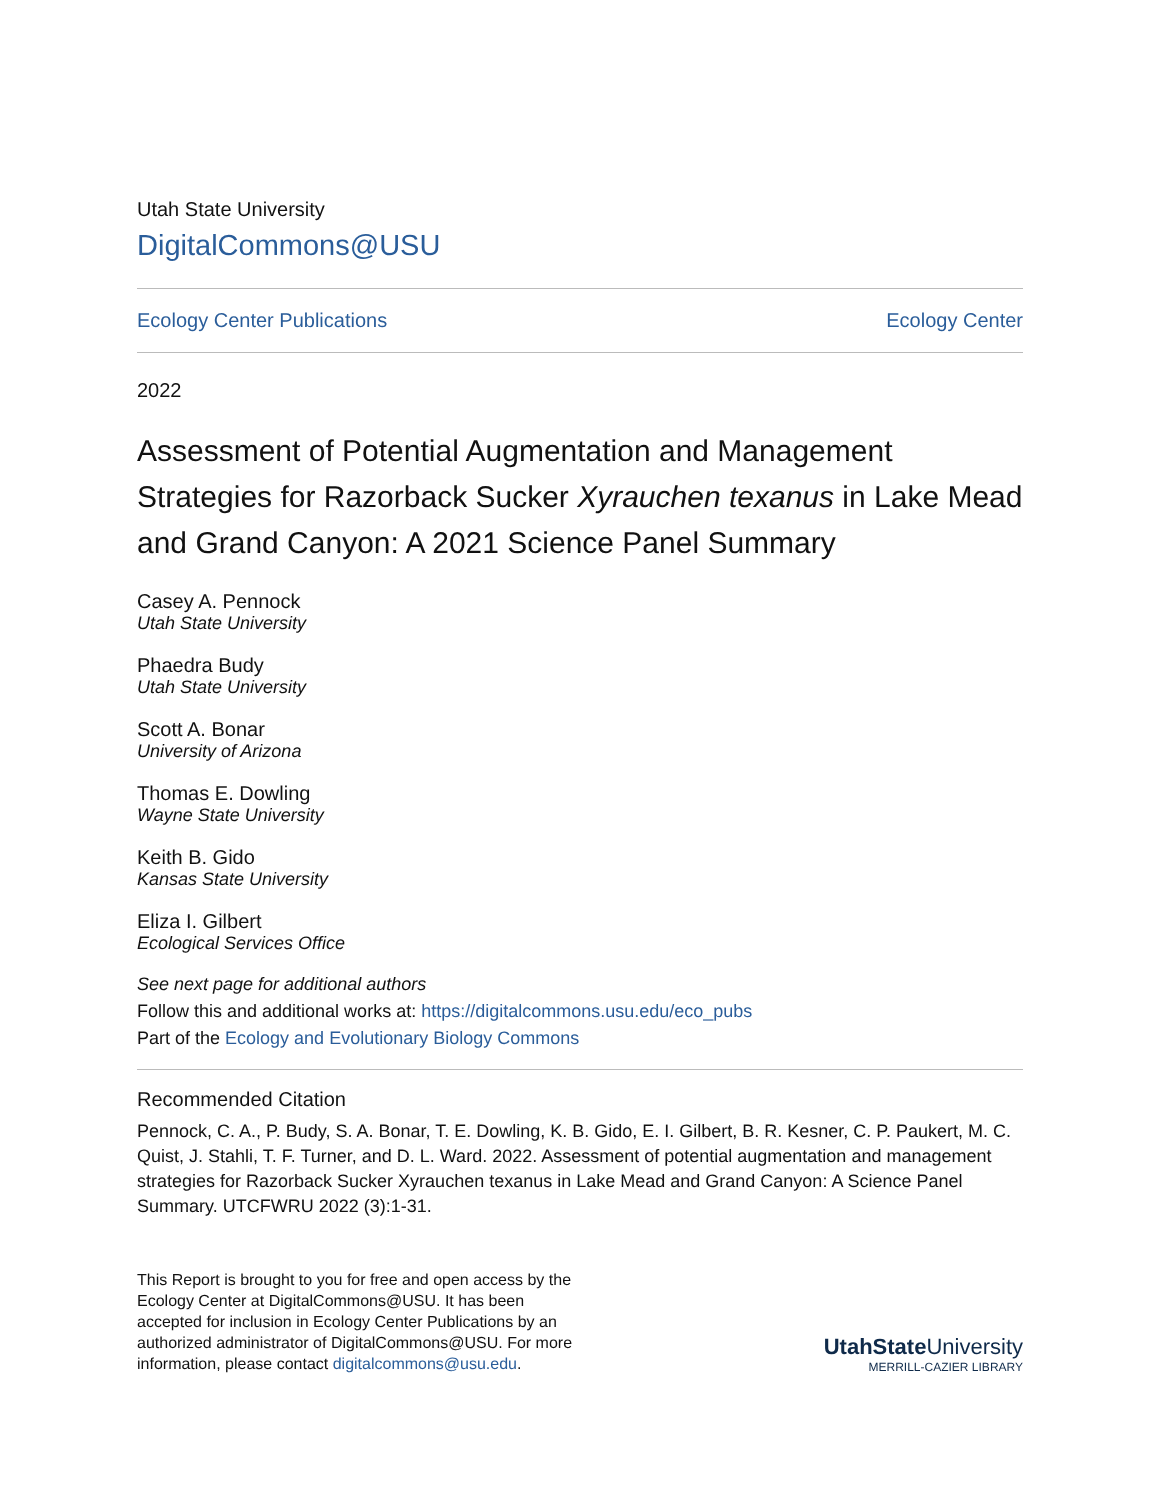Utah State University
DigitalCommons@USU
Ecology Center Publications Ecology Center
2022
Assessment of Potential Augmentation and Management Strategies for Razorback Sucker Xyrauchen texanus in Lake Mead and Grand Canyon: A 2021 Science Panel Summary
Casey A. Pennock
Utah State University
Phaedra Budy
Utah State University
Scott A. Bonar
University of Arizona
Thomas E. Dowling
Wayne State University
Keith B. Gido
Kansas State University
Eliza I. Gilbert
Ecological Services Office
See next page for additional authors
Follow this and additional works at: https://digitalcommons.usu.edu/eco_pubs
Part of the Ecology and Evolutionary Biology Commons
Recommended Citation
Pennock, C. A., P. Budy, S. A. Bonar, T. E. Dowling, K. B. Gido, E. I. Gilbert, B. R. Kesner, C. P. Paukert, M. C. Quist, J. Stahli, T. F. Turner, and D. L. Ward. 2022. Assessment of potential augmentation and management strategies for Razorback Sucker Xyrauchen texanus in Lake Mead and Grand Canyon: A Science Panel Summary. UTCFWRU 2022 (3):1-31.
This Report is brought to you for free and open access by the Ecology Center at DigitalCommons@USU. It has been accepted for inclusion in Ecology Center Publications by an authorized administrator of DigitalCommons@USU. For more information, please contact digitalcommons@usu.edu.
UtahStateUniversity
MERRILL-CAZIER LIBRARY